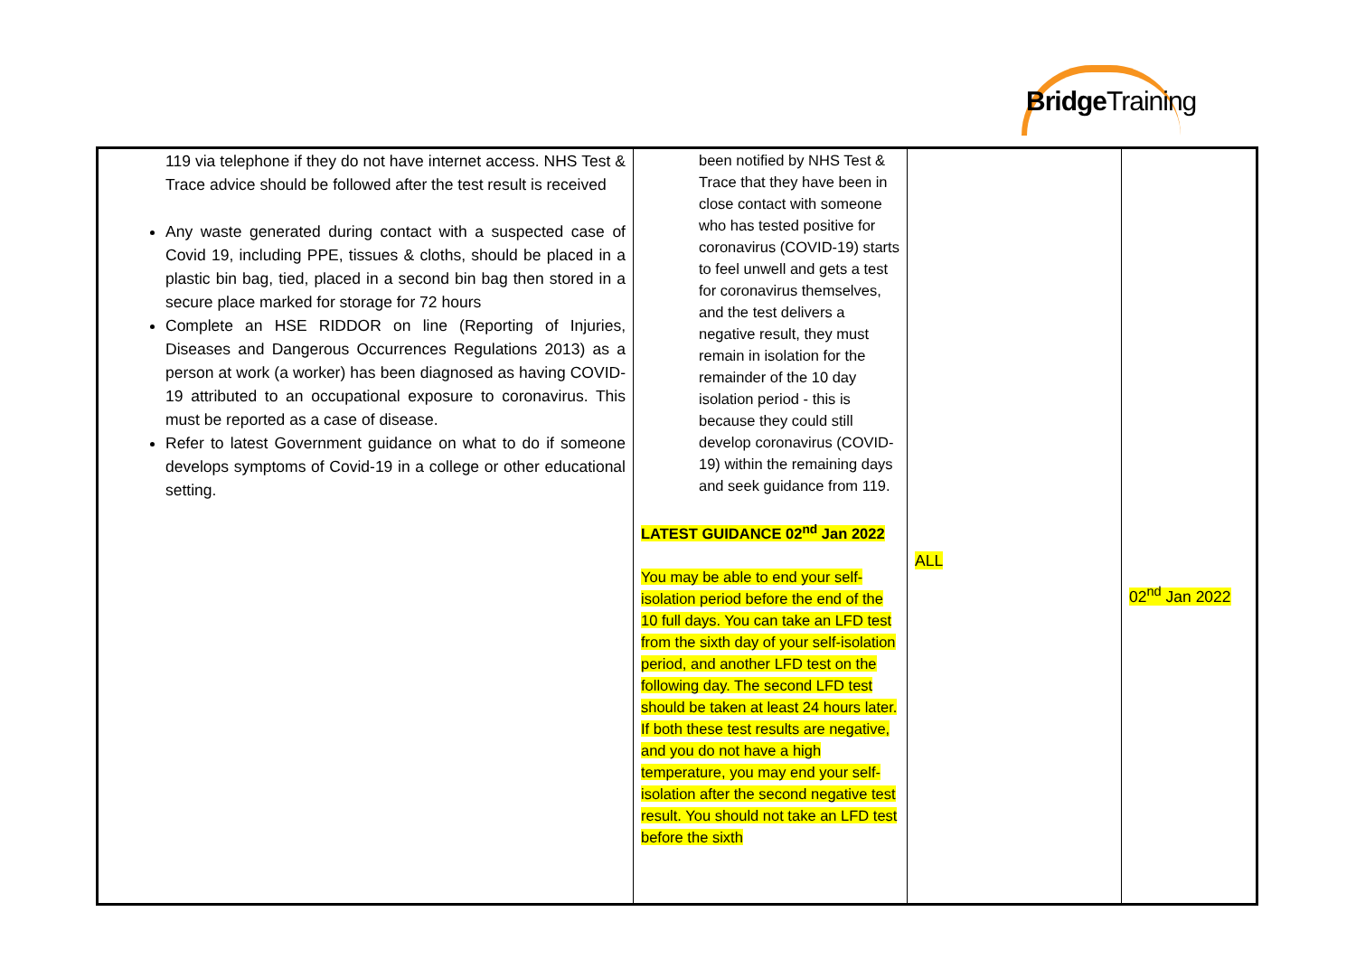BridgeTraining
| 119 via telephone if they do not have internet access. NHS Test & Trace advice should be followed after the test result is received Any waste generated during contact with a suspected case of Covid 19, including PPE, tissues & cloths, should be placed in a plastic bin bag, tied, placed in a second bin bag then stored in a secure place marked for storage for 72 hours Complete an HSE RIDDOR on line (Reporting of Injuries, Diseases and Dangerous Occurrences Regulations 2013) as a person at work (a worker) has been diagnosed as having COVID-19 attributed to an occupational exposure to coronavirus. This must be reported as a case of disease. Refer to latest Government guidance on what to do if someone develops symptoms of Covid-19 in a college or other educational setting. | been notified by NHS Test & Trace that they have been in close contact with someone who has tested positive for coronavirus (COVID-19) starts to feel unwell and gets a test for coronavirus themselves, and the test delivers a negative result, they must remain in isolation for the remainder of the 10 day isolation period - this is because they could still develop coronavirus (COVID-19) within the remaining days and seek guidance from 119. LATEST GUIDANCE 02<sup>nd</sup> Jan 2022 You may be able to end your self-isolation period before the end of the 10 full days. You can take an LFD test from the sixth day of your self-isolation period, and another LFD test on the following day. The second LFD test should be taken at least 24 hours later. If both these test results are negative, and you do not have a high temperature, you may end your self-isolation after the second negative test result. You should not take an LFD test before the sixth | ALL | 02<sup>nd</sup> Jan 2022 |